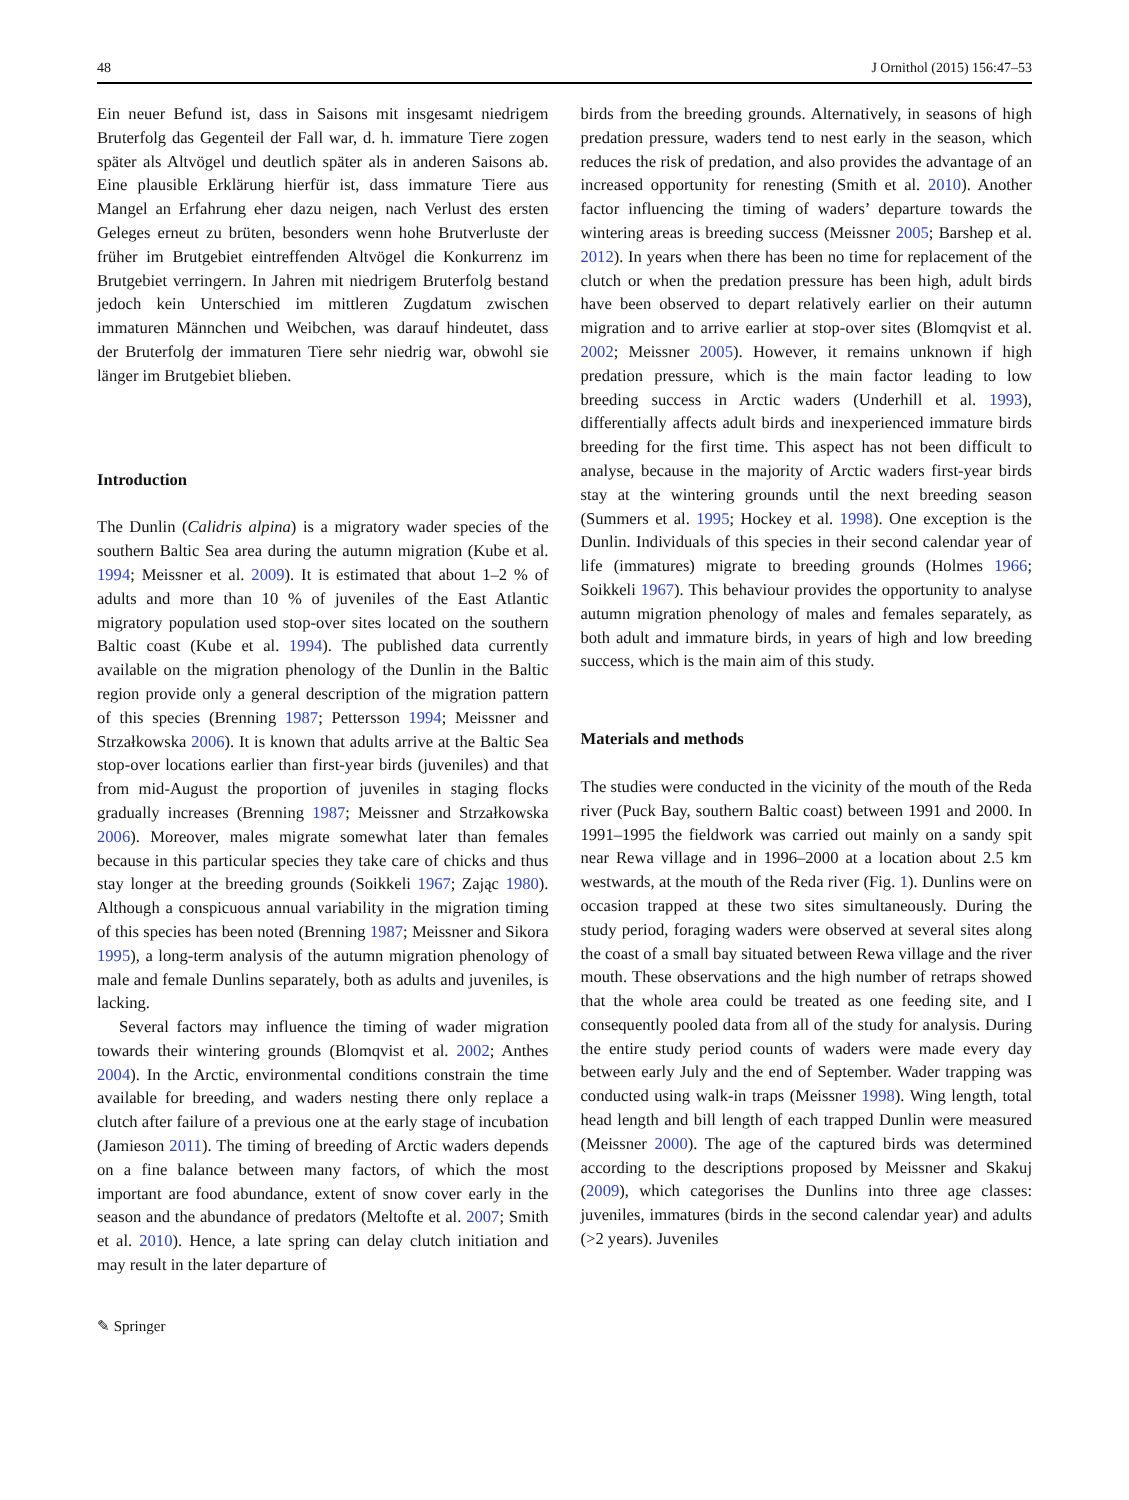48 J Ornithol (2015) 156:47–53
Ein neuer Befund ist, dass in Saisons mit insgesamt niedrigem Bruterfolg das Gegenteil der Fall war, d. h. immature Tiere zogen später als Altvögel und deutlich später als in anderen Saisons ab. Eine plausible Erklärung hierfür ist, dass immature Tiere aus Mangel an Erfahrung eher dazu neigen, nach Verlust des ersten Geleges erneut zu brüten, besonders wenn hohe Brutverluste der früher im Brutgebiet eintreffenden Altvögel die Konkurrenz im Brutgebiet verringern. In Jahren mit niedrigem Bruterfolg bestand jedoch kein Unterschied im mittleren Zugdatum zwischen immaturen Männchen und Weibchen, was darauf hindeutet, dass der Bruterfolg der immaturen Tiere sehr niedrig war, obwohl sie länger im Brutgebiet blieben.
Introduction
The Dunlin (Calidris alpina) is a migratory wader species of the southern Baltic Sea area during the autumn migration (Kube et al. 1994; Meissner et al. 2009). It is estimated that about 1–2 % of adults and more than 10 % of juveniles of the East Atlantic migratory population used stop-over sites located on the southern Baltic coast (Kube et al. 1994). The published data currently available on the migration phenology of the Dunlin in the Baltic region provide only a general description of the migration pattern of this species (Brenning 1987; Pettersson 1994; Meissner and Strzałkowska 2006). It is known that adults arrive at the Baltic Sea stop-over locations earlier than first-year birds (juveniles) and that from mid-August the proportion of juveniles in staging flocks gradually increases (Brenning 1987; Meissner and Strzałkowska 2006). Moreover, males migrate somewhat later than females because in this particular species they take care of chicks and thus stay longer at the breeding grounds (Soikkeli 1967; Zając 1980). Although a conspicuous annual variability in the migration timing of this species has been noted (Brenning 1987; Meissner and Sikora 1995), a long-term analysis of the autumn migration phenology of male and female Dunlins separately, both as adults and juveniles, is lacking.
Several factors may influence the timing of wader migration towards their wintering grounds (Blomqvist et al. 2002; Anthes 2004). In the Arctic, environmental conditions constrain the time available for breeding, and waders nesting there only replace a clutch after failure of a previous one at the early stage of incubation (Jamieson 2011). The timing of breeding of Arctic waders depends on a fine balance between many factors, of which the most important are food abundance, extent of snow cover early in the season and the abundance of predators (Meltofte et al. 2007; Smith et al. 2010). Hence, a late spring can delay clutch initiation and may result in the later departure of
birds from the breeding grounds. Alternatively, in seasons of high predation pressure, waders tend to nest early in the season, which reduces the risk of predation, and also provides the advantage of an increased opportunity for renesting (Smith et al. 2010). Another factor influencing the timing of waders’ departure towards the wintering areas is breeding success (Meissner 2005; Barshep et al. 2012). In years when there has been no time for replacement of the clutch or when the predation pressure has been high, adult birds have been observed to depart relatively earlier on their autumn migration and to arrive earlier at stop-over sites (Blomqvist et al. 2002; Meissner 2005). However, it remains unknown if high predation pressure, which is the main factor leading to low breeding success in Arctic waders (Underhill et al. 1993), differentially affects adult birds and inexperienced immature birds breeding for the first time. This aspect has not been difficult to analyse, because in the majority of Arctic waders first-year birds stay at the wintering grounds until the next breeding season (Summers et al. 1995; Hockey et al. 1998). One exception is the Dunlin. Individuals of this species in their second calendar year of life (immatures) migrate to breeding grounds (Holmes 1966; Soikkeli 1967). This behaviour provides the opportunity to analyse autumn migration phenology of males and females separately, as both adult and immature birds, in years of high and low breeding success, which is the main aim of this study.
Materials and methods
The studies were conducted in the vicinity of the mouth of the Reda river (Puck Bay, southern Baltic coast) between 1991 and 2000. In 1991–1995 the fieldwork was carried out mainly on a sandy spit near Rewa village and in 1996–2000 at a location about 2.5 km westwards, at the mouth of the Reda river (Fig. 1). Dunlins were on occasion trapped at these two sites simultaneously. During the study period, foraging waders were observed at several sites along the coast of a small bay situated between Rewa village and the river mouth. These observations and the high number of retraps showed that the whole area could be treated as one feeding site, and I consequently pooled data from all of the study for analysis. During the entire study period counts of waders were made every day between early July and the end of September. Wader trapping was conducted using walk-in traps (Meissner 1998). Wing length, total head length and bill length of each trapped Dunlin were measured (Meissner 2000). The age of the captured birds was determined according to the descriptions proposed by Meissner and Skakuj (2009), which categorises the Dunlins into three age classes: juveniles, immatures (birds in the second calendar year) and adults (>2 years). Juveniles
✎ Springer